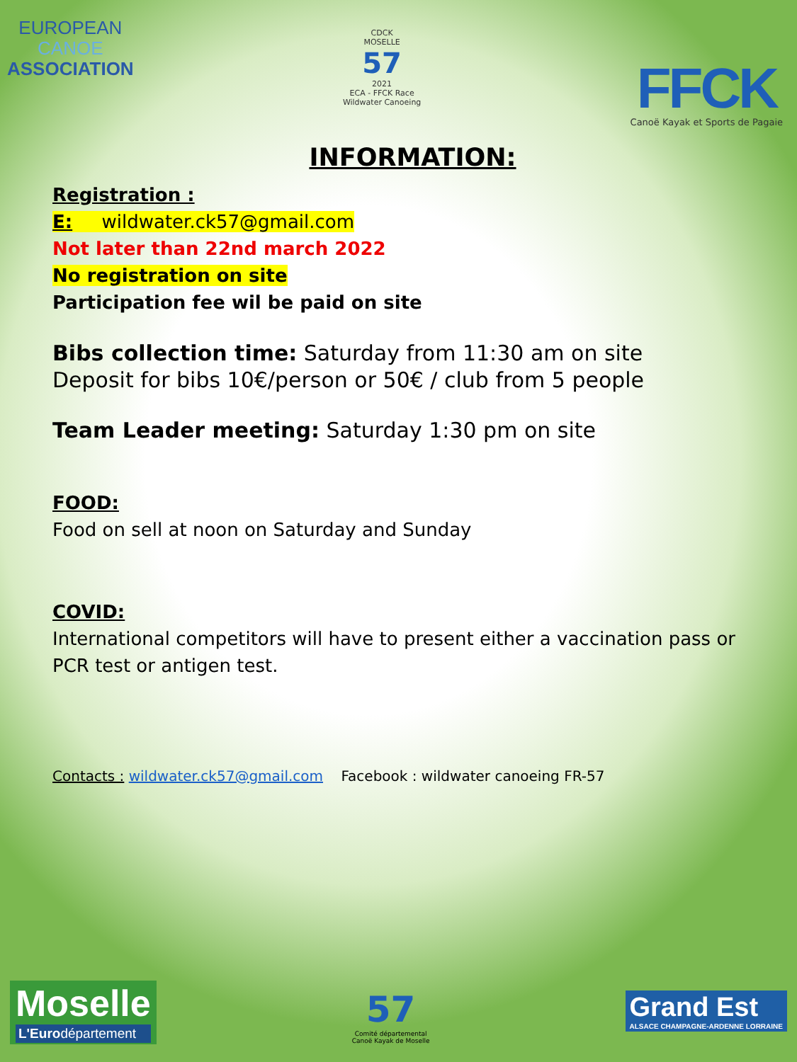EUROPEAN
CANOE
ASSOCIATION
CDCK
MOSELLE
57
2021
ECA - FFCK Race
Wildwater Canoeing
FFCK
Canoë Kayak et Sports de Pagaie
INFORMATION:
Registration :
E: wildwater.ck57@gmail.com
Not later than 22nd march 2022
No registration on site
Participation fee wil be paid on site
Bibs collection time: Saturday from 11:30 am on site
Deposit for bibs 10€/person or 50€ / club from 5 people
Team Leader meeting: Saturday 1:30 pm on site
FOOD:
Food on sell at noon on Saturday and Sunday
COVID:
International competitors will have to present either a vaccination pass or PCR test or antigen test.
Contacts : wildwater.ck57@gmail.com Facebook : wildwater canoeing FR-57
Moselle
L'Eurodépartement
57
Comité départemental
Canoë Kayak de Moselle
Grand Est
ALSACE CHAMPAGNE-ARDENNE LORRAINE